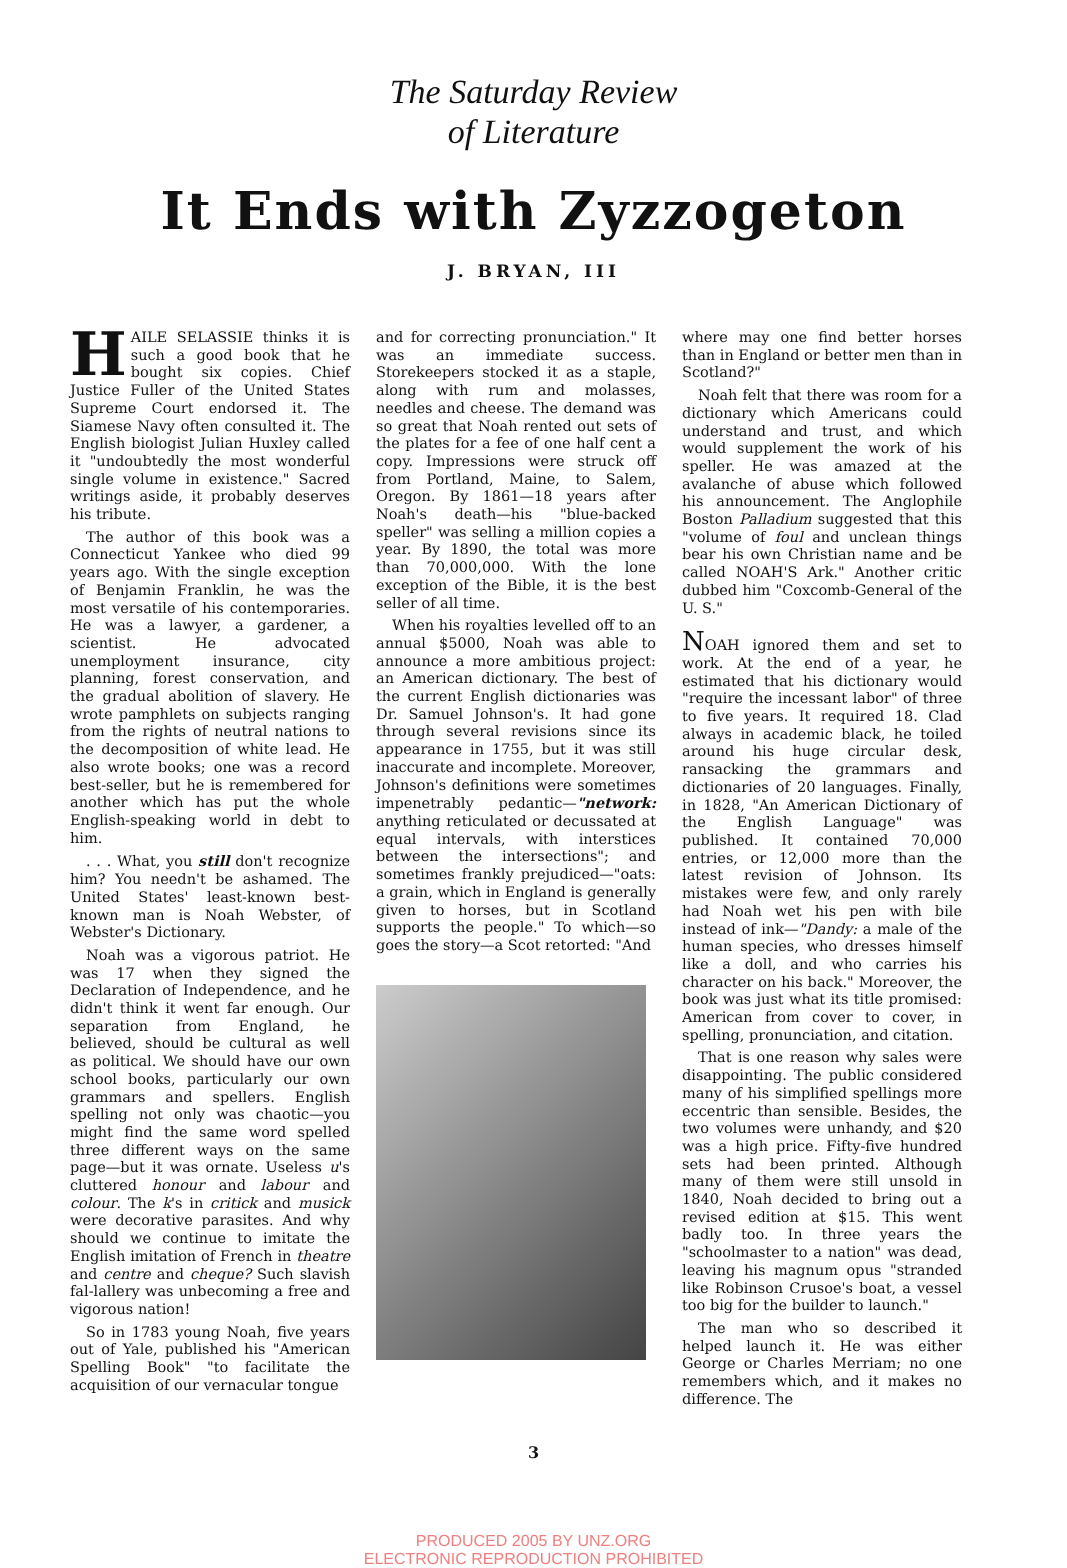The Saturday Review
of Literature
It Ends with Zyzzogeton
J. BRYAN, III
HAILE SELASSIE thinks it is such a good book that he bought six copies. Chief Justice Fuller of the United States Supreme Court endorsed it. The Siamese Navy often consulted it. The English biologist Julian Huxley called it "undoubtedly the most wonderful single volume in existence." Sacred writings aside, it probably deserves his tribute.
The author of this book was a Connecticut Yankee who died 99 years ago. With the single exception of Benjamin Franklin, he was the most versatile of his contemporaries. He was a lawyer, a gardener, a scientist. He advocated unemployment insurance, city planning, forest conservation, and the gradual abolition of slavery. He wrote pamphlets on subjects ranging from the rights of neutral nations to the decomposition of white lead. He also wrote books; one was a record best-seller, but he is remembered for another which has put the whole English-speaking world in debt to him.
. . . What, you still don't recognize him? You needn't be ashamed. The United States' least-known best-known man is Noah Webster, of Webster's Dictionary.
Noah was a vigorous patriot. He was 17 when they signed the Declaration of Independence, and he didn't think it went far enough. Our separation from England, he believed, should be cultural as well as political. We should have our own school books, particularly our own grammars and spellers. English spelling not only was chaotic—you might find the same word spelled three different ways on the same page—but it was ornate. Useless u's cluttered honour and labour and colour. The k's in critick and musick were decorative parasites. And why should we continue to imitate the English imitation of French in theatre and centre and cheque? Such slavish fal-lallery was unbecoming a free and vigorous nation!
So in 1783 young Noah, five years out of Yale, published his "American Spelling Book" "to facilitate the acquisition of our vernacular tongue
and for correcting pronunciation." It was an immediate success. Storekeepers stocked it as a staple, along with rum and molasses, needles and cheese. The demand was so great that Noah rented out sets of the plates for a fee of one half cent a copy. Impressions were struck off from Portland, Maine, to Salem, Oregon. By 1861—18 years after Noah's death—his "blue-backed speller" was selling a million copies a year. By 1890, the total was more than 70,000,000. With the lone exception of the Bible, it is the best seller of all time.
When his royalties levelled off to an annual $5000, Noah was able to announce a more ambitious project: an American dictionary. The best of the current English dictionaries was Dr. Samuel Johnson's. It had gone through several revisions since its appearance in 1755, but it was still inaccurate and incomplete. Moreover, Johnson's definitions were sometimes impenetrably pedantic—"network: anything reticulated or decussated at equal intervals, with interstices between the intersections"; and sometimes frankly prejudiced—"oats: a grain, which in England is generally given to horses, but in Scotland supports the people." To which—so goes the story—a Scot retorted: "And
where may one find better horses than in England or better men than in Scotland?"
Noah felt that there was room for a dictionary which Americans could understand and trust, and which would supplement the work of his speller. He was amazed at the avalanche of abuse which followed his announcement. The Anglophile Boston Palladium suggested that this "volume of foul and unclean things bear his own Christian name and be called NOAH'S Ark." Another critic dubbed him "Coxcomb-General of the U. S."
NOAH ignored them and set to work. At the end of a year, he estimated that his dictionary would "require the incessant labor" of three to five years. It required 18. Clad always in academic black, he toiled around his huge circular desk, ransacking the grammars and dictionaries of 20 languages. Finally, in 1828, "An American Dictionary of the English Language" was published. It contained 70,000 entries, or 12,000 more than the latest revision of Johnson. Its mistakes were few, and only rarely had Noah wet his pen with bile instead of ink—"Dandy: a male of the human species, who dresses himself like a doll, and who carries his character on his back." Moreover, the book was just what its title promised: American from cover to cover, in spelling, pronunciation, and citation.
That is one reason why sales were disappointing. The public considered many of his simplified spellings more eccentric than sensible. Besides, the two volumes were unhandy, and $20 was a high price. Fifty-five hundred sets had been printed. Although many of them were still unsold in 1840, Noah decided to bring out a revised edition at $15. This went badly too. In three years the "schoolmaster to a nation" was dead, leaving his magnum opus "stranded like Robinson Crusoe's boat, a vessel too big for the builder to launch."
The man who so described it helped launch it. He was either George or Charles Merriam; no one remembers which, and it makes no difference. The
3
PRODUCED 2005 BY UNZ.ORG
ELECTRONIC REPRODUCTION PROHIBITED